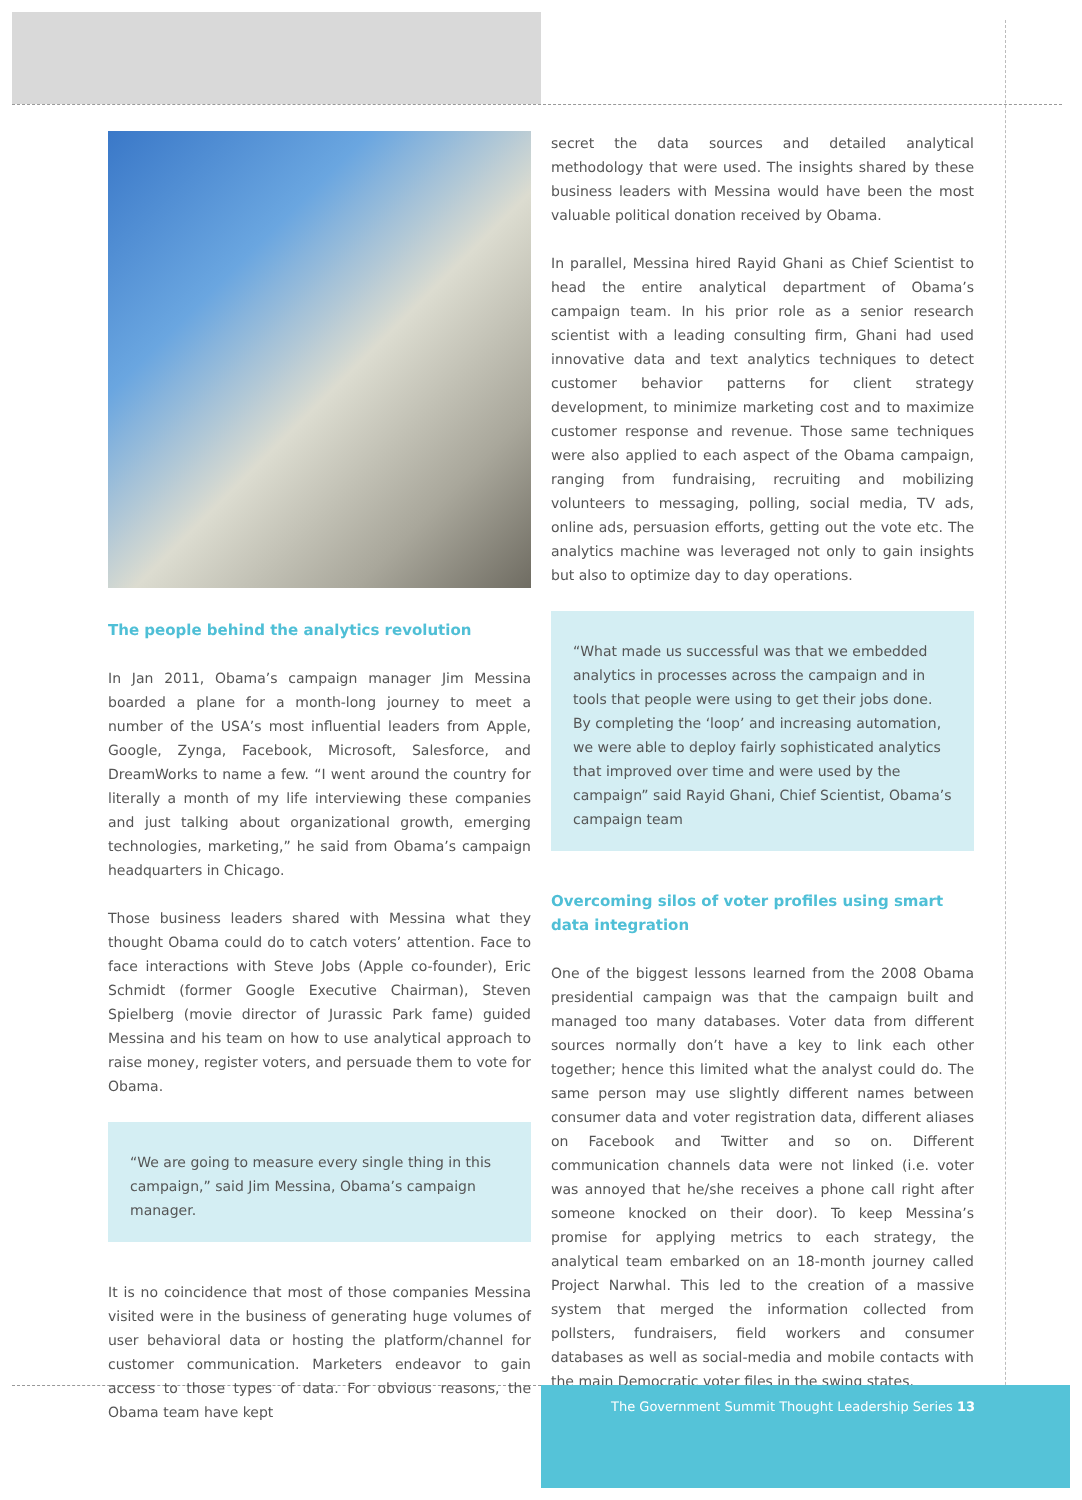The people behind the analytics revolution
In Jan 2011, Obama’s campaign manager Jim Messina boarded a plane for a month-long journey to meet a number of the USA’s most influential leaders from Apple, Google, Zynga, Facebook, Microsoft, Salesforce, and DreamWorks to name a few. “I went around the country for literally a month of my life interviewing these companies and just talking about organizational growth, emerging technologies, marketing,” he said from Obama’s campaign headquarters in Chicago.
Those business leaders shared with Messina what they thought Obama could do to catch voters’ attention. Face to face interactions with Steve Jobs (Apple co-founder), Eric Schmidt (former Google Executive Chairman), Steven Spielberg (movie director of Jurassic Park fame) guided Messina and his team on how to use analytical approach to raise money, register voters, and persuade them to vote for Obama.
“We are going to measure every single thing in this campaign,” said Jim Messina, Obama’s campaign manager.
It is no coincidence that most of those companies Messina visited were in the business of generating huge volumes of user behavioral data or hosting the platform/channel for customer communication. Marketers endeavor to gain access to those types of data. For obvious reasons, the Obama team have kept
secret the data sources and detailed analytical methodology that were used. The insights shared by these business leaders with Messina would have been the most valuable political donation received by Obama.
In parallel, Messina hired Rayid Ghani as Chief Scientist to head the entire analytical department of Obama’s campaign team. In his prior role as a senior research scientist with a leading consulting firm, Ghani had used innovative data and text analytics techniques to detect customer behavior patterns for client strategy development, to minimize marketing cost and to maximize customer response and revenue. Those same techniques were also applied to each aspect of the Obama campaign, ranging from fundraising, recruiting and mobilizing volunteers to messaging, polling, social media, TV ads, online ads, persuasion efforts, getting out the vote etc. The analytics machine was leveraged not only to gain insights but also to optimize day to day operations.
“What made us successful was that we embedded analytics in processes across the campaign and in tools that people were using to get their jobs done. By completing the ‘loop’ and increasing automation, we were able to deploy fairly sophisticated analytics that improved over time and were used by the campaign” said Rayid Ghani, Chief Scientist, Obama’s campaign team
Overcoming silos of voter profiles using smart data integration
One of the biggest lessons learned from the 2008 Obama presidential campaign was that the campaign built and managed too many databases. Voter data from different sources normally don’t have a key to link each other together; hence this limited what the analyst could do. The same person may use slightly different names between consumer data and voter registration data, different aliases on Facebook and Twitter and so on. Different communication channels data were not linked (i.e. voter was annoyed that he/she receives a phone call right after someone knocked on their door). To keep Messina’s promise for applying metrics to each strategy, the analytical team embarked on an 18-month journey called Project Narwhal. This led to the creation of a massive system that merged the information collected from pollsters, fundraisers, field workers and consumer databases as well as social-media and mobile contacts with the main Democratic voter files in the swing states.
The Government Summit Thought Leadership Series 13